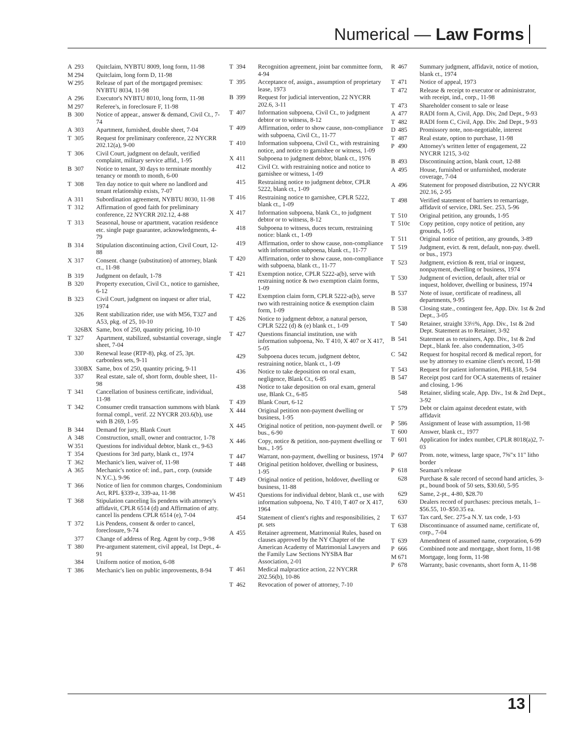Numerical — Law Forms
| A | 293 | Quitclaim, NYBTU 8009, long form, 11-98 |
| M | 294 | Quitclaim, long form D, 11-98 |
| W | 295 | Release of part of the mortgaged premises: NYBTU 8034, 11-98 |
| A | 296 | Executor's NYBTU 8010, long form, 11-98 |
| M | 297 | Referee's, in foreclosure F, 11-98 |
| B | 300 | Notice of appear., answer & demand, Civil Ct., 7-74 |
| A | 303 | Apartment, furnished, double sheet, 7-04 |
| T | 305 | Request for preliminary conference, 22 NYCRR 202.12(a), 9-00 |
| T | 306 | Civil Court, judgment on default, verified complaint, military service affid., 1-95 |
| B | 307 | Notice to tenant, 30 days to terminate monthly tenancy or month to month, 6-00 |
| T | 308 | Ten day notice to quit where no landlord and tenant relationship exists, 7-07 |
| A | 311 | Subordination agreement, NYBTU 8030, 11-98 |
| T | 312 | Affirmation of good faith for preliminary conference, 22 NYCRR 202.12, 4-88 |
| T | 313 | Seasonal, house or apartment, vacation residence etc. single page guarantee, acknowledgments, 4-79 |
| B | 314 | Stipulation discontinuing action, Civil Court, 12-88 |
| X | 317 | Consent. change (substitution) of attorney, blank ct., 11-98 |
| B | 319 | Judgment on default, 1-78 |
| B | 320 | Property execution, Civil Ct., notice to garnishee, 6-12 |
| B | 323 | Civil Court, judgment on inquest or after trial, 1974 |
| | 326 | Rent stabilization rider, use with M56, T327 and A53, pkg. of 25, 10-10 |
| | 326BX | Same, box of 250, quantity pricing, 10-10 |
| T | 327 | Apartment, stabilized, substantial coverage, single sheet, 7-04 |
| | 330 | Renewal lease (RTP-8), pkg. of 25, 3pt. carbonless sets, 9-11 |
| | 330BX | Same, box of 250, quantity pricing, 9-11 |
| | 337 | Real estate, sale of, short form, double sheet, 11-98 |
| T | 341 | Cancellation of business certificate, individual, 11-98 |
| T | 342 | Consumer credit transaction summons with blank formal compl., verif. 22 NYCRR 203.6(b), use with B 269, 1-95 |
| B | 344 | Demand for jury, Blank Court |
| A | 348 | Construction, small, owner and contractor, 1-78 |
| W | 351 | Questions for individual debtor, blank ct., 9-63 |
| T | 354 | Questions for 3rd party, blank ct., 1974 |
| T | 362 | Mechanic's lien, waiver of, 11-98 |
| A | 365 | Mechanic's notice of: ind., part., corp. (outside N.Y.C.), 9-96 |
| T | 366 | Notice of lien for common charges, Condominium Act, RPL §339-z, 339-aa, 11-98 |
| T | 368 | Stipulation canceling lis pendens with attorney's affidavit, CPLR 6514 (d) and Affirmation of atty. cancel lis pendens CPLR 6514 (e), 7-04 |
| T | 372 | Lis Pendens, consent & order to cancel, foreclosure, 9-74 |
| | 377 | Change of address of Reg. Agent by corp., 9-98 |
| T | 380 | Pre-argument statement, civil appeal, 1st Dept., 4-91 |
| | 384 | Uniform notice of motion, 6-08 |
| T | 386 | Mechanic's lien on public improvements, 8-94 |
| T | 394 | Recognition agreement, joint bar committee form, 4-94 |
| T | 395 | Acceptance of, assign., assumption of proprietary lease, 1973 |
| B | 399 | Request for judicial intervention, 22 NYCRR 202.6, 3-11 |
| T | 407 | Information subpoena, Civil Ct., to judgment debtor or to witness, 8-12 |
| T | 409 | Affirmation, order to show cause, non-compliance with subpoena, Civil Ct., 11-77 |
| T | 410 | Information subpoena, Civil Ct., with restraining notice, and notice to garnishee or witness, 1-09 |
| X | 411 | Subpoena to judgment debtor, blank ct., 1976 |
| | 412 | Civil Ct. with restraining notice and notice to garnishee or witness, 1-09 |
| | 415 | Restraining notice to judgment debtor, CPLR 5222, blank ct., 1-09 |
| T | 416 | Restraining notice to garnishee, CPLR 5222, blank ct., 1-09 |
| X | 417 | Information subpoena, blank Ct., to judgment debtor or to witness, 8-12 |
| | 418 | Subpoena to witness, duces tecum, restraining notice: blank ct., 1-09 |
| | 419 | Affirmation, order to show cause, non-compliance with information subpoena, blank ct., 11-77 |
| T | 420 | Affirmation, order to show cause, non-compliance with subpoena, blank ct., 11-77 |
| T | 421 | Exemption notice, CPLR 5222-a(b), serve with restraining notice & two exemption claim forms, 1-09 |
| T | 422 | Exemption claim form, CPLR 5222-a(b), serve two with restraining notice & exemption claim form, 1-09 |
| T | 426 | Notice to judgment debtor, a natural person, CPLR 5222 (d) & (e) blank ct., 1-09 |
| T | 427 | Questions financial institution, use with information subpoena, No. T 410, X 407 or X 417, 5-05 |
| | 429 | Subpoena duces tecum, judgment debtor, restraining notice, blank ct., 1-09 |
| | 436 | Notice to take deposition on oral exam, negligence, Blank Ct., 6-85 |
| | 438 | Notice to take deposition on oral exam, general use, Blank Ct., 6-85 |
| T | 439 | Blank Court, 6-12 |
| X | 444 | Original petition non-payment dwelling or business, 1-95 |
| X | 445 | Original notice of petition, non-payment dwell. or bus., 6-90 |
| X | 446 | Copy, notice & petition, non-payment dwelling or bus., 1-95 |
| T | 447 | Warrant, non-payment, dwelling or business, 1974 |
| T | 448 | Original petition holdover, dwelling or business, 1-95 |
| T | 449 | Original notice of petition, holdover, dwelling or business, 11-88 |
| W | 451 | Questions for individual debtor, blank ct., use with information subpoena, No. T 410, T 407 or X 417, 1964 |
| | 454 | Statement of client's rights and responsibilities, 2 pt. sets |
| A | 455 | Retainer agreement, Matrimonial Rules, based on clauses approved by the NY Chapter of the American Academy of Matrimonial Lawyers and the Family Law Sections NYSBA Bar Association, 2-01 |
| T | 461 | Medical malpractice action, 22 NYCRR 202.56(b), 10-86 |
| T | 462 | Revocation of power of attorney, 7-10 |
| R | 467 | Summary judgment, affidavit, notice of motion, blank ct., 1974 |
| T | 471 | Notice of appeal, 1973 |
| T | 472 | Release & receipt to executor or administrator, with receipt, ind., corp., 11-98 |
| T | 473 | Shareholder consent to sale or lease |
| A | 477 | RADI form A, Civil, App. Div, 2nd Dept., 9-93 |
| T | 482 | RADI form C, Civil, App. Div. 2nd Dept., 9-93 |
| D | 485 | Promissory note, non-negotiable, interest |
| T | 487 | Real estate, option to purchase, 11-98 |
| P | 490 | Attorney's written letter of engagement, 22 NYCRR 1215, 3-02 |
| B | 493 | Discontinuing action, blank court, 12-88 |
| A | 495 | House, furnished or unfurnished, moderate coverage, 7-04 |
| A | 496 | Statement for proposed distribution, 22 NYCRR 202.16, 2-95 |
| T | 498 | Verified statement of barriers to remarriage, affidavit of service, DRL Sec. 253, 5-96 |
| T | 510 | Original petition, any grounds, 1-95 |
| T | 510c | Copy petition, copy notice of petition, any grounds, 1-95 |
| T | 511 | Original notice of petition, any grounds, 3-89 |
| T | 519 | Judgment, evict. & rent, default, non-pay. dwell. or bus., 1973 |
| T | 523 | Judgment, eviction & rent, trial or inquest, nonpayment, dwelling or business, 1974 |
| T | 530 | Judgment of eviction, default, after trial or inquest, holdover, dwelling or business, 1974 |
| B | 537 | Note of issue, certificate of readiness, all departments, 9-95 |
| B | 538 | Closing state., contingent fee, App. Div. 1st & 2nd Dept., 3-05 |
| T | 540 | Retainer, straight 33⅓%, App. Div., 1st & 2nd Dept. Statement as to Retainer, 3-92 |
| B | 541 | Statement as to retainers, App. Div., 1st & 2nd Dept., blank fee. also condemnation, 3-05 |
| C | 542 | Request for hospital record & medical report, for use by attorney to examine client's record, 11-98 |
| T | 543 | Request for patient information, PHL§18, 5-94 |
| B | 547 | Receipt post card for OCA statements of retainer and closing, 1-96 |
| | 548 | Retainer, sliding scale, App. Div., 1st & 2nd Dept., 3-92 |
| T | 579 | Debt or claim against decedent estate, with affidavit |
| P | 586 | Assignment of lease with assumption, 11-98 |
| T | 600 | Answer, blank ct., 1977 |
| T | 601 | Application for index number, CPLR 8018(a)2, 7-03 |
| P | 607 | Prom. note, witness, large space, 7⅝"x 11" litho border |
| P | 618 | Seaman's release |
| | 628 | Purchase & sale record of second hand articles, 3-pt., bound book of 50 sets, $30.60, 5-95 |
| | 629 | Same, 2-pt., 4-80, $28.70 |
| | 630 | Dealers record of purchases: precious metals, 1–$56.55, 10–$50.35 ea. |
| T | 637 | Tax card, Sec. 275-a N.Y. tax code, 1-93 |
| T | 638 | Discontinuance of assumed name, certificate of, corp., 7-04 |
| T | 639 | Amendment of assumed name, corporation, 6-99 |
| P | 666 | Combined note and mortgage, short form, 11-98 |
| M | 671 | Mortgage, long form, 11-98 |
| P | 678 | Warranty, basic covenants, short form A, 11-98 |
13